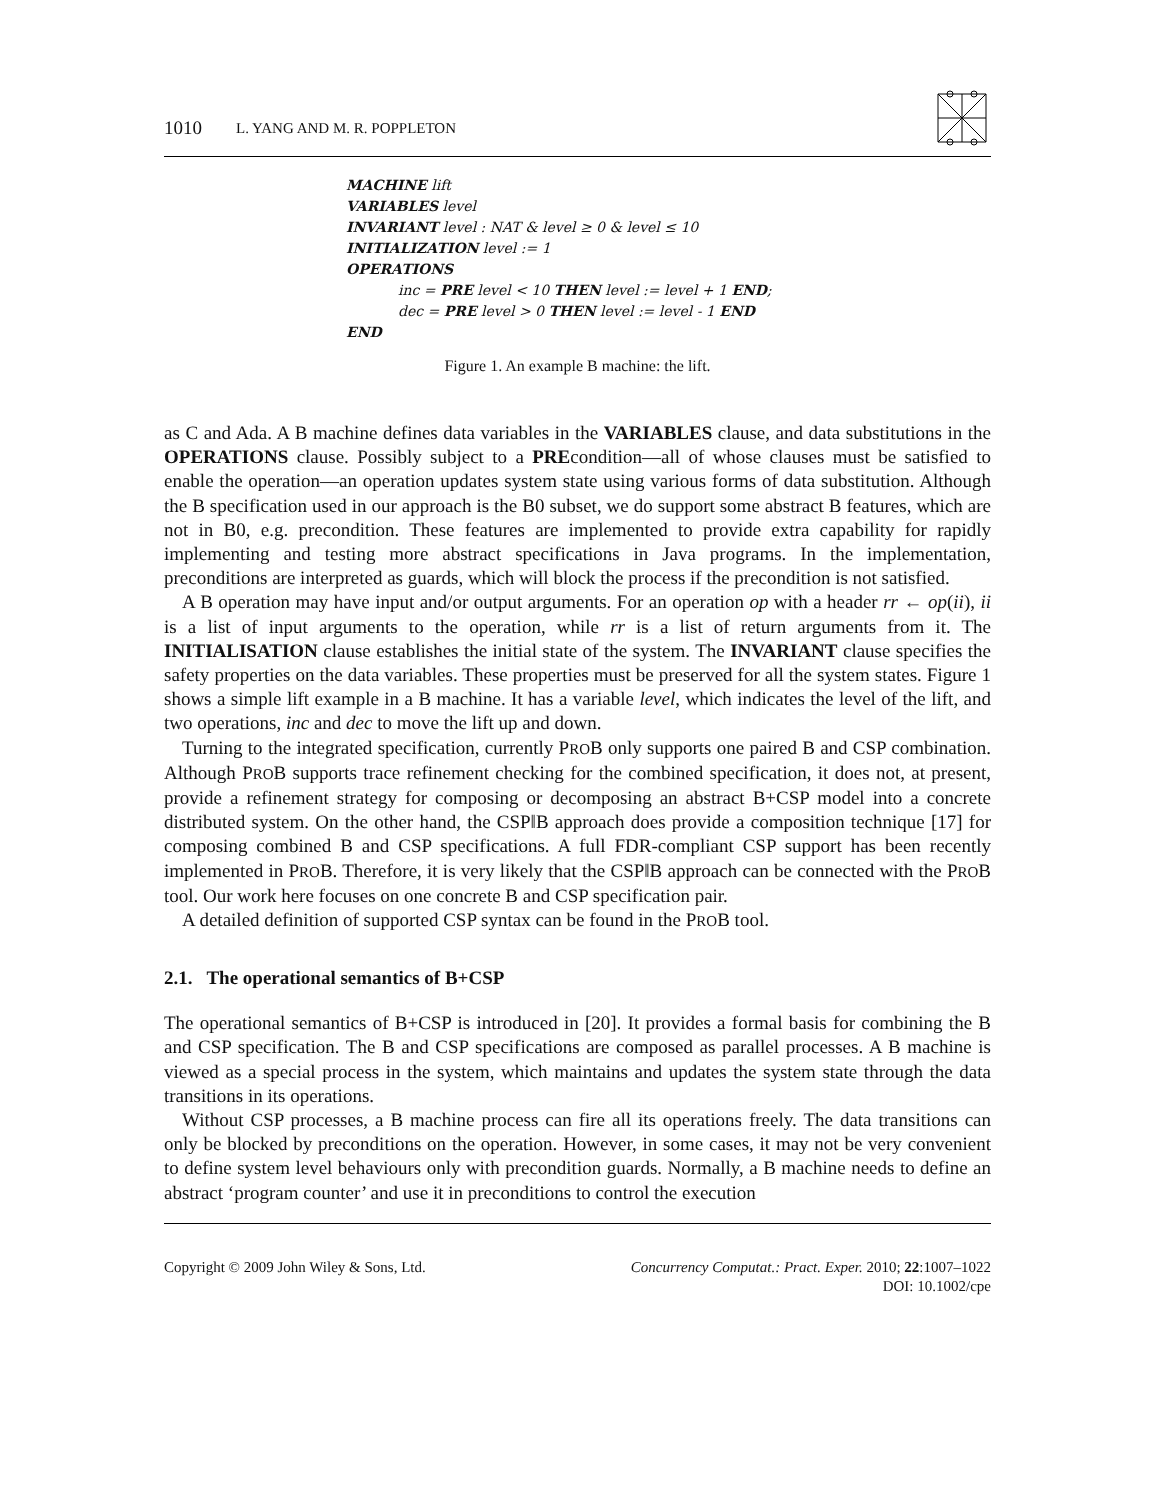1010 L. YANG AND M. R. POPPLETON
MACHINE lift
VARIABLES level
INVARIANT level : NAT & level ≥ 0 & level ≤ 10
INITIALIZATION level := 1
OPERATIONS
inc = PRE level < 10 THEN level := level + 1 END;
dec = PRE level > 0 THEN level := level - 1 END
END
Figure 1. An example B machine: the lift.
as C and Ada. A B machine defines data variables in the VARIABLES clause, and data substitutions in the OPERATIONS clause. Possibly subject to a PREcondition—all of whose clauses must be satisfied to enable the operation—an operation updates system state using various forms of data substitution. Although the B specification used in our approach is the B0 subset, we do support some abstract B features, which are not in B0, e.g. precondition. These features are implemented to provide extra capability for rapidly implementing and testing more abstract specifications in Java programs. In the implementation, preconditions are interpreted as guards, which will block the process if the precondition is not satisfied.
A B operation may have input and/or output arguments. For an operation op with a header rr ← op(ii), ii is a list of input arguments to the operation, while rr is a list of return arguments from it. The INITIALISATION clause establishes the initial state of the system. The INVARIANT clause specifies the safety properties on the data variables. These properties must be preserved for all the system states. Figure 1 shows a simple lift example in a B machine. It has a variable level, which indicates the level of the lift, and two operations, inc and dec to move the lift up and down.
Turning to the integrated specification, currently PROB only supports one paired B and CSP combination. Although PROB supports trace refinement checking for the combined specification, it does not, at present, provide a refinement strategy for composing or decomposing an abstract B+CSP model into a concrete distributed system. On the other hand, the CSP‖B approach does provide a composition technique [17] for composing combined B and CSP specifications. A full FDR-compliant CSP support has been recently implemented in PROB. Therefore, it is very likely that the CSP‖B approach can be connected with the PROB tool. Our work here focuses on one concrete B and CSP specification pair.
A detailed definition of supported CSP syntax can be found in the PROB tool.
2.1. The operational semantics of B+CSP
The operational semantics of B+CSP is introduced in [20]. It provides a formal basis for combining the B and CSP specification. The B and CSP specifications are composed as parallel processes. A B machine is viewed as a special process in the system, which maintains and updates the system state through the data transitions in its operations.
Without CSP processes, a B machine process can fire all its operations freely. The data transitions can only be blocked by preconditions on the operation. However, in some cases, it may not be very convenient to define system level behaviours only with precondition guards. Normally, a B machine needs to define an abstract ‘program counter’ and use it in preconditions to control the execution
Copyright © 2009 John Wiley & Sons, Ltd.
Concurrency Computat.: Pract. Exper. 2010; 22:1007–1022
DOI: 10.1002/cpe